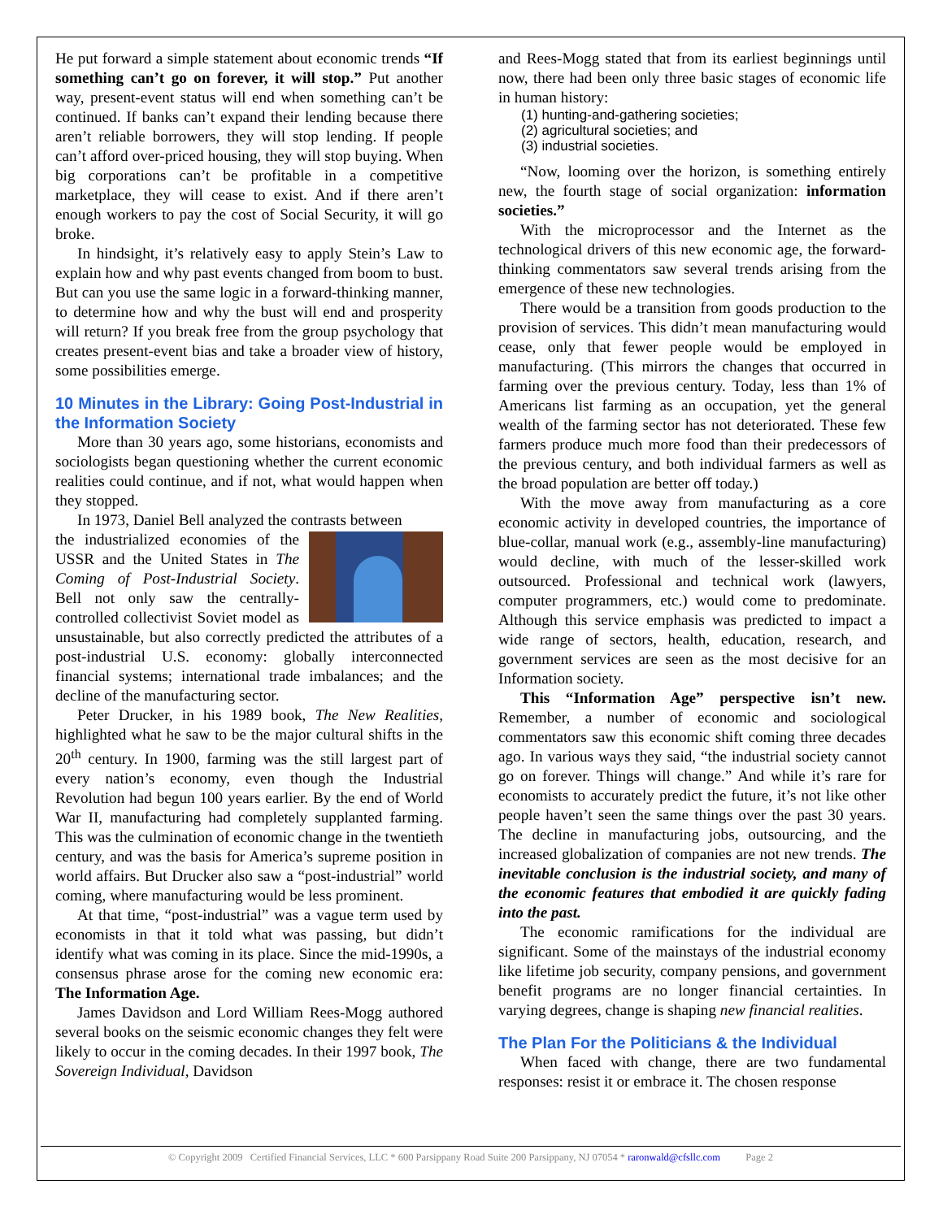He put forward a simple statement about economic trends “If something can’t go on forever, it will stop.” Put another way, present-event status will end when something can’t be continued. If banks can’t expand their lending because there aren’t reliable borrowers, they will stop lending. If people can’t afford over-priced housing, they will stop buying. When big corporations can’t be profitable in a competitive marketplace, they will cease to exist. And if there aren’t enough workers to pay the cost of Social Security, it will go broke.
In hindsight, it’s relatively easy to apply Stein’s Law to explain how and why past events changed from boom to bust. But can you use the same logic in a forward-thinking manner, to determine how and why the bust will end and prosperity will return? If you break free from the group psychology that creates present-event bias and take a broader view of history, some possibilities emerge.
10 Minutes in the Library: Going Post-Industrial in the Information Society
More than 30 years ago, some historians, economists and sociologists began questioning whether the current economic realities could continue, and if not, what would happen when they stopped.
In 1973, Daniel Bell analyzed the contrasts between
the industrialized economies of the USSR and the United States in The Coming of Post-Industrial Society. Bell not only saw the centrally-controlled collectivist Soviet model as unsustainable, but also correctly predicted the attributes of a post-industrial U.S. economy: globally interconnected financial systems; international trade imbalances; and the decline of the manufacturing sector.
Peter Drucker, in his 1989 book, The New Realities, highlighted what he saw to be the major cultural shifts in the 20<sup>th</sup> century. In 1900, farming was the still largest part of every nation’s economy, even though the Industrial Revolution had begun 100 years earlier. By the end of World War II, manufacturing had completely supplanted farming. This was the culmination of economic change in the twentieth century, and was the basis for America’s supreme position in world affairs. But Drucker also saw a “post-industrial” world coming, where manufacturing would be less prominent.
At that time, “post-industrial” was a vague term used by economists in that it told what was passing, but didn’t identify what was coming in its place. Since the mid-1990s, a consensus phrase arose for the coming new economic era: The Information Age.
James Davidson and Lord William Rees-Mogg authored several books on the seismic economic changes they felt were likely to occur in the coming decades. In their 1997 book, The Sovereign Individual, Davidson
and Rees-Mogg stated that from its earliest beginnings until now, there had been only three basic stages of economic life in human history:
(1) hunting-and-gathering societies;
(2) agricultural societies; and
(3) industrial societies.
“Now, looming over the horizon, is something entirely new, the fourth stage of social organization: information societies.”
With the microprocessor and the Internet as the technological drivers of this new economic age, the forward-thinking commentators saw several trends arising from the emergence of these new technologies.
There would be a transition from goods production to the provision of services. This didn’t mean manufacturing would cease, only that fewer people would be employed in manufacturing. (This mirrors the changes that occurred in farming over the previous century. Today, less than 1% of Americans list farming as an occupation, yet the general wealth of the farming sector has not deteriorated. These few farmers produce much more food than their predecessors of the previous century, and both individual farmers as well as the broad population are better off today.)
With the move away from manufacturing as a core economic activity in developed countries, the importance of blue-collar, manual work (e.g., assembly-line manufacturing) would decline, with much of the lesser-skilled work outsourced. Professional and technical work (lawyers, computer programmers, etc.) would come to predominate. Although this service emphasis was predicted to impact a wide range of sectors, health, education, research, and government services are seen as the most decisive for an Information society.
This “Information Age” perspective isn’t new. Remember, a number of economic and sociological commentators saw this economic shift coming three decades ago. In various ways they said, “the industrial society cannot go on forever. Things will change.” And while it’s rare for economists to accurately predict the future, it’s not like other people haven’t seen the same things over the past 30 years. The decline in manufacturing jobs, outsourcing, and the increased globalization of companies are not new trends. The inevitable conclusion is the industrial society, and many of the economic features that embodied it are quickly fading into the past.
The economic ramifications for the individual are significant. Some of the mainstays of the industrial economy like lifetime job security, company pensions, and government benefit programs are no longer financial certainties. In varying degrees, change is shaping new financial realities.
The Plan For the Politicians & the Individual
When faced with change, there are two fundamental responses: resist it or embrace it. The chosen response
© Copyright 2009 Certified Financial Services, LLC * 600 Parsippany Road Suite 200 Parsippany, NJ 07054 * raronwald@cfsllc.com Page 2